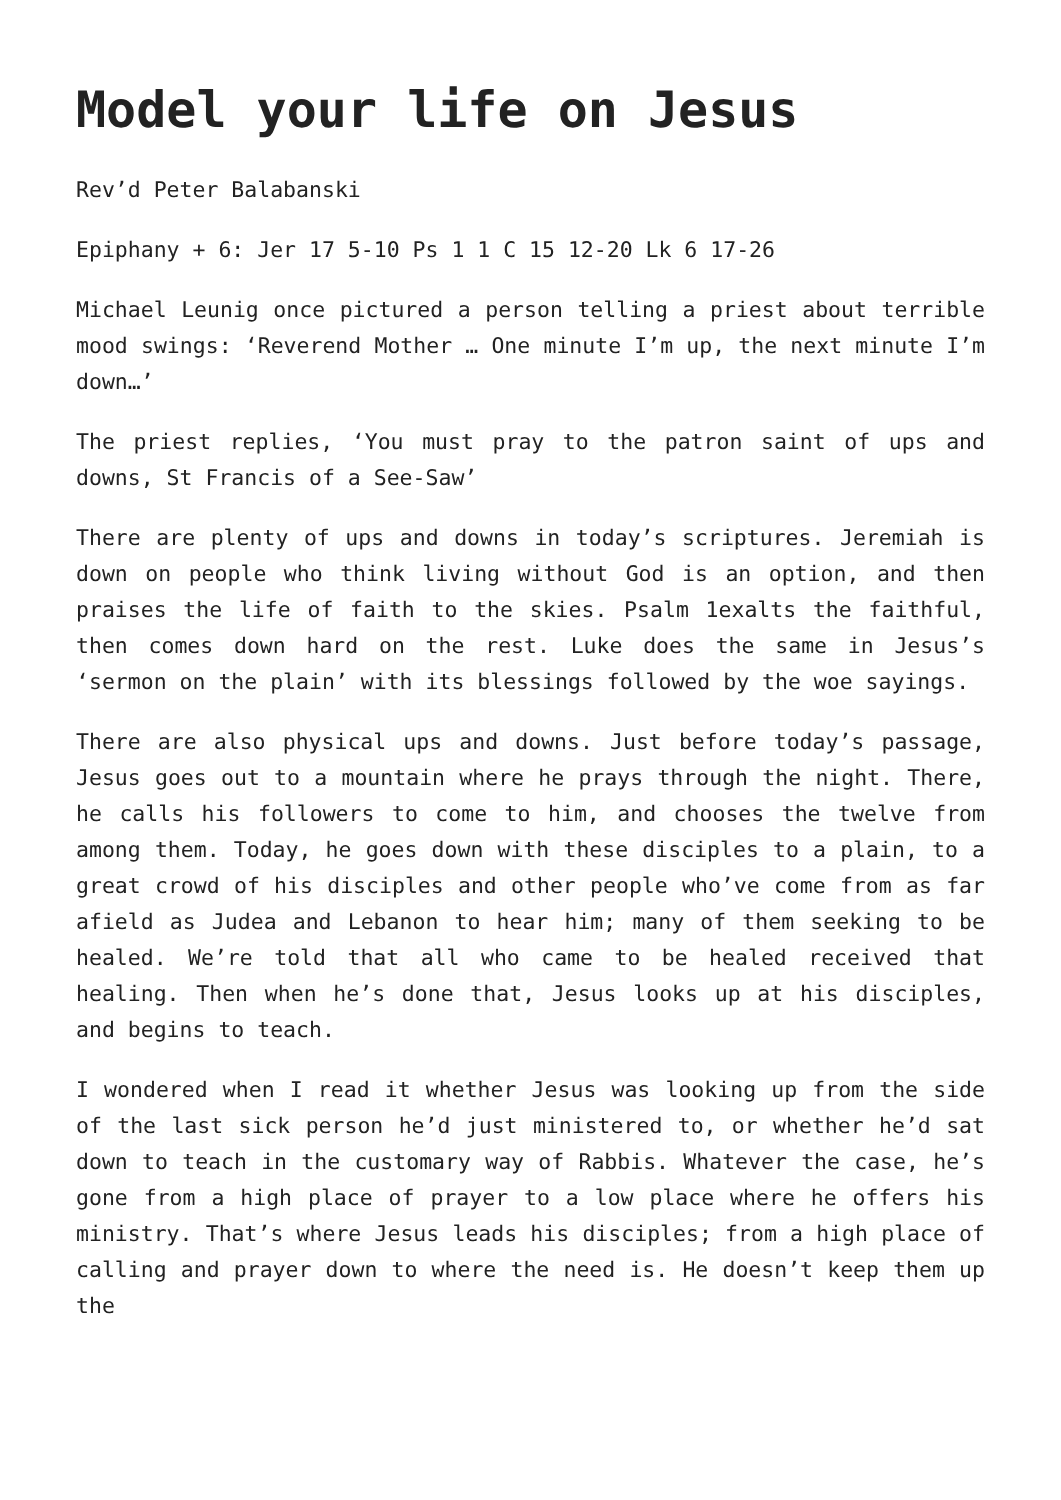Model your life on Jesus
Rev’d Peter Balabanski
Epiphany + 6: Jer 17 5-10 Ps 1 1 C 15 12-20 Lk 6 17-26
Michael Leunig once pictured a person telling a priest about terrible mood swings: ‘Reverend Mother … One minute I’m up, the next minute I’m down…’
The priest replies, ‘You must pray to the patron saint of ups and downs, St Francis of a See-Saw’
There are plenty of ups and downs in today’s scriptures. Jeremiah is down on people who think living without God is an option, and then praises the life of faith to the skies. Psalm 1exalts the faithful, then comes down hard on the rest. Luke does the same in Jesus’s ‘sermon on the plain’ with its blessings followed by the woe sayings.
There are also physical ups and downs. Just before today’s passage, Jesus goes out to a mountain where he prays through the night. There, he calls his followers to come to him, and chooses the twelve from among them. Today, he goes down with these disciples to a plain, to a great crowd of his disciples and other people who’ve come from as far afield as Judea and Lebanon to hear him; many of them seeking to be healed. We’re told that all who came to be healed received that healing. Then when he’s done that, Jesus looks up at his disciples, and begins to teach.
I wondered when I read it whether Jesus was looking up from the side of the last sick person he’d just ministered to, or whether he’d sat down to teach in the customary way of Rabbis. Whatever the case, he’s gone from a high place of prayer to a low place where he offers his ministry. That’s where Jesus leads his disciples; from a high place of calling and prayer down to where the need is. He doesn’t keep them up the